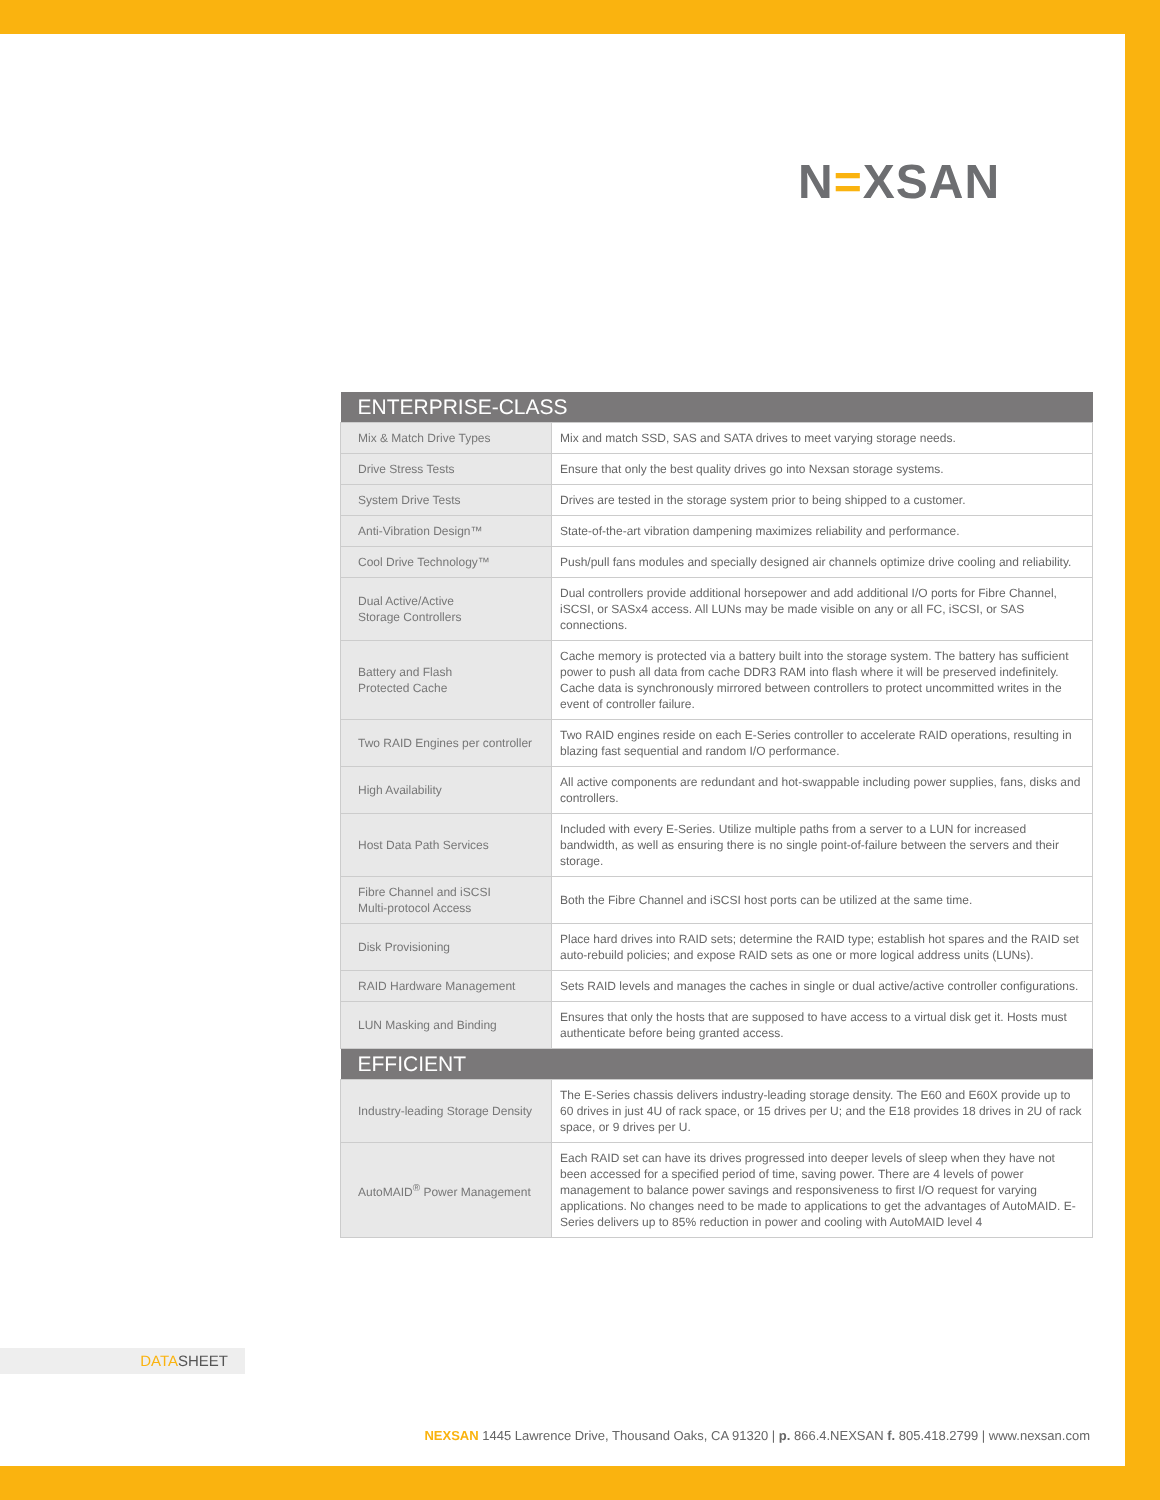N=XSAN
| ENTERPRISE-CLASS | |
| --- | --- |
| Mix & Match Drive Types | Mix and match SSD, SAS and SATA drives to meet varying storage needs. |
| Drive Stress Tests | Ensure that only the best quality drives go into Nexsan storage systems. |
| System Drive Tests | Drives are tested in the storage system prior to being shipped to a customer. |
| Anti-Vibration Design™ | State-of-the-art vibration dampening maximizes reliability and performance. |
| Cool Drive Technology™ | Push/pull fans modules and specially designed air channels optimize drive cooling and reliability. |
| Dual Active/Active Storage Controllers | Dual controllers provide additional horsepower and add additional I/O ports for Fibre Channel, iSCSI, or SASx4 access. All LUNs may be made visible on any or all FC, iSCSI, or SAS connections. |
| Battery and Flash Protected Cache | Cache memory is protected via a battery built into the storage system. The battery has sufficient power to push all data from cache DDR3 RAM into flash where it will be preserved indefinitely. Cache data is synchronously mirrored between controllers to protect uncommitted writes in the event of controller failure. |
| Two RAID Engines per controller | Two RAID engines reside on each E-Series controller to accelerate RAID operations, resulting in blazing fast sequential and random I/O performance. |
| High Availability | All active components are redundant and hot-swappable including power supplies, fans, disks and controllers. |
| Host Data Path Services | Included with every E-Series. Utilize multiple paths from a server to a LUN for increased bandwidth, as well as ensuring there is no single point-of-failure between the servers and their storage. |
| Fibre Channel and iSCSI Multi-protocol Access | Both the Fibre Channel and iSCSI host ports can be utilized at the same time. |
| Disk Provisioning | Place hard drives into RAID sets; determine the RAID type; establish hot spares and the RAID set auto-rebuild policies; and expose RAID sets as one or more logical address units (LUNs). |
| RAID Hardware Management | Sets RAID levels and manages the caches in single or dual active/active controller configurations. |
| LUN Masking and Binding | Ensures that only the hosts that are supposed to have access to a virtual disk get it. Hosts must authenticate before being granted access. |
| EFFICIENT | |
| Industry-leading Storage Density | The E-Series chassis delivers industry-leading storage density. The E60 and E60X provide up to 60 drives in just 4U of rack space, or 15 drives per U; and the E18 provides 18 drives in 2U of rack space, or 9 drives per U. |
| AutoMAID<sup>®</sup> Power Management | Each RAID set can have its drives progressed into deeper levels of sleep when they have not been accessed for a specified period of time, saving power. There are 4 levels of power management to balance power savings and responsiveness to first I/O request for varying applications. No changes need to be made to applications to get the advantages of AutoMAID. E-Series delivers up to 85% reduction in power and cooling with AutoMAID level 4 |
DATASHEET
NEXSAN 1445 Lawrence Drive, Thousand Oaks, CA 91320 | p. 866.4.NEXSAN f. 805.418.2799 | www.nexsan.com